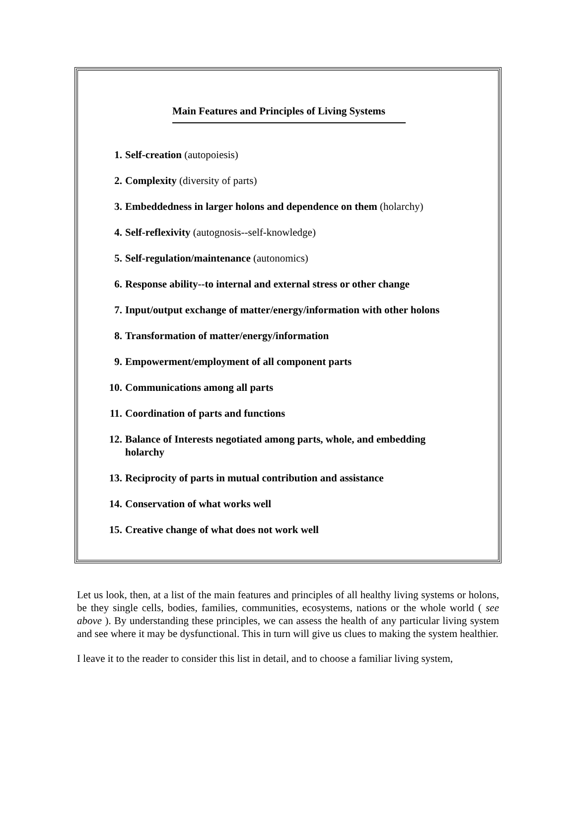Main Features and Principles of Living Systems
1. Self-creation (autopoiesis)
2. Complexity (diversity of parts)
3. Embeddedness in larger holons and dependence on them (holarchy)
4. Self-reflexivity (autognosis--self-knowledge)
5. Self-regulation/maintenance (autonomics)
6. Response ability--to internal and external stress or other change
7. Input/output exchange of matter/energy/information with other holons
8. Transformation of matter/energy/information
9. Empowerment/employment of all component parts
10. Communications among all parts
11. Coordination of parts and functions
12. Balance of Interests negotiated among parts, whole, and embedding holarchy
13. Reciprocity of parts in mutual contribution and assistance
14. Conservation of what works well
15. Creative change of what does not work well
Let us look, then, at a list of the main features and principles of all healthy living systems or holons, be they single cells, bodies, families, communities, ecosystems, nations or the whole world ( see above ). By understanding these principles, we can assess the health of any particular living system and see where it may be dysfunctional. This in turn will give us clues to making the system healthier.
I leave it to the reader to consider this list in detail, and to choose a familiar living system,